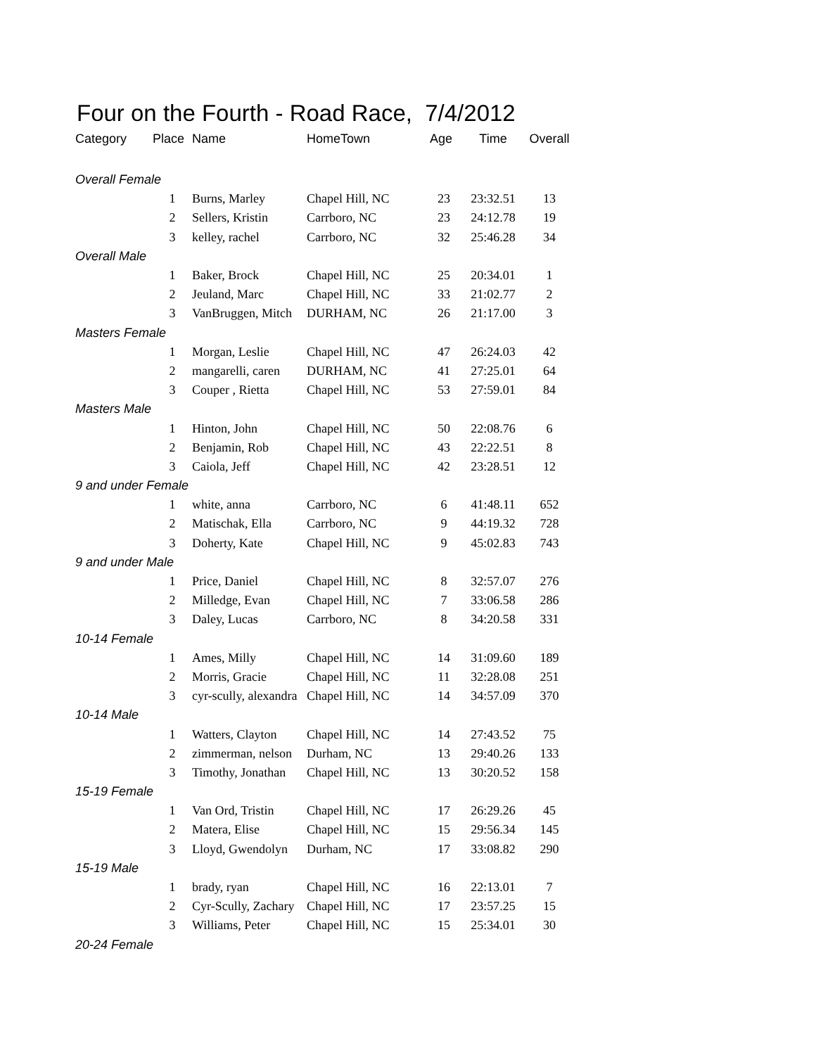Four on the Fourth - Road Race, 7/4/2012
| Category | Place | Name | HomeTown | Age | Time | Overall |
| --- | --- | --- | --- | --- | --- | --- |
| Overall Female | | | | | | |
| | 1 | Burns, Marley | Chapel Hill, NC | 23 | 23:32.51 | 13 |
| | 2 | Sellers, Kristin | Carrboro, NC | 23 | 24:12.78 | 19 |
| | 3 | kelley, rachel | Carrboro, NC | 32 | 25:46.28 | 34 |
| Overall Male | | | | | | |
| | 1 | Baker, Brock | Chapel Hill, NC | 25 | 20:34.01 | 1 |
| | 2 | Jeuland, Marc | Chapel Hill, NC | 33 | 21:02.77 | 2 |
| | 3 | VanBruggen, Mitch | DURHAM, NC | 26 | 21:17.00 | 3 |
| Masters Female | | | | | | |
| | 1 | Morgan, Leslie | Chapel Hill, NC | 47 | 26:24.03 | 42 |
| | 2 | mangarelli, caren | DURHAM, NC | 41 | 27:25.01 | 64 |
| | 3 | Couper , Rietta | Chapel Hill, NC | 53 | 27:59.01 | 84 |
| Masters Male | | | | | | |
| | 1 | Hinton, John | Chapel Hill, NC | 50 | 22:08.76 | 6 |
| | 2 | Benjamin, Rob | Chapel Hill, NC | 43 | 22:22.51 | 8 |
| | 3 | Caiola, Jeff | Chapel Hill, NC | 42 | 23:28.51 | 12 |
| 9 and under Female | | | | | | |
| | 1 | white, anna | Carrboro, NC | 6 | 41:48.11 | 652 |
| | 2 | Matischak, Ella | Carrboro, NC | 9 | 44:19.32 | 728 |
| | 3 | Doherty, Kate | Chapel Hill, NC | 9 | 45:02.83 | 743 |
| 9 and under Male | | | | | | |
| | 1 | Price, Daniel | Chapel Hill, NC | 8 | 32:57.07 | 276 |
| | 2 | Milledge, Evan | Chapel Hill, NC | 7 | 33:06.58 | 286 |
| | 3 | Daley, Lucas | Carrboro, NC | 8 | 34:20.58 | 331 |
| 10-14 Female | | | | | | |
| | 1 | Ames, Milly | Chapel Hill, NC | 14 | 31:09.60 | 189 |
| | 2 | Morris, Gracie | Chapel Hill, NC | 11 | 32:28.08 | 251 |
| | 3 | cyr-scully, alexandra | Chapel Hill, NC | 14 | 34:57.09 | 370 |
| 10-14 Male | | | | | | |
| | 1 | Watters, Clayton | Chapel Hill, NC | 14 | 27:43.52 | 75 |
| | 2 | zimmerman, nelson | Durham, NC | 13 | 29:40.26 | 133 |
| | 3 | Timothy, Jonathan | Chapel Hill, NC | 13 | 30:20.52 | 158 |
| 15-19 Female | | | | | | |
| | 1 | Van Ord, Tristin | Chapel Hill, NC | 17 | 26:29.26 | 45 |
| | 2 | Matera, Elise | Chapel Hill, NC | 15 | 29:56.34 | 145 |
| | 3 | Lloyd, Gwendolyn | Durham, NC | 17 | 33:08.82 | 290 |
| 15-19 Male | | | | | | |
| | 1 | brady, ryan | Chapel Hill, NC | 16 | 22:13.01 | 7 |
| | 2 | Cyr-Scully, Zachary | Chapel Hill, NC | 17 | 23:57.25 | 15 |
| | 3 | Williams, Peter | Chapel Hill, NC | 15 | 25:34.01 | 30 |
| 20-24 Female | | | | | | |